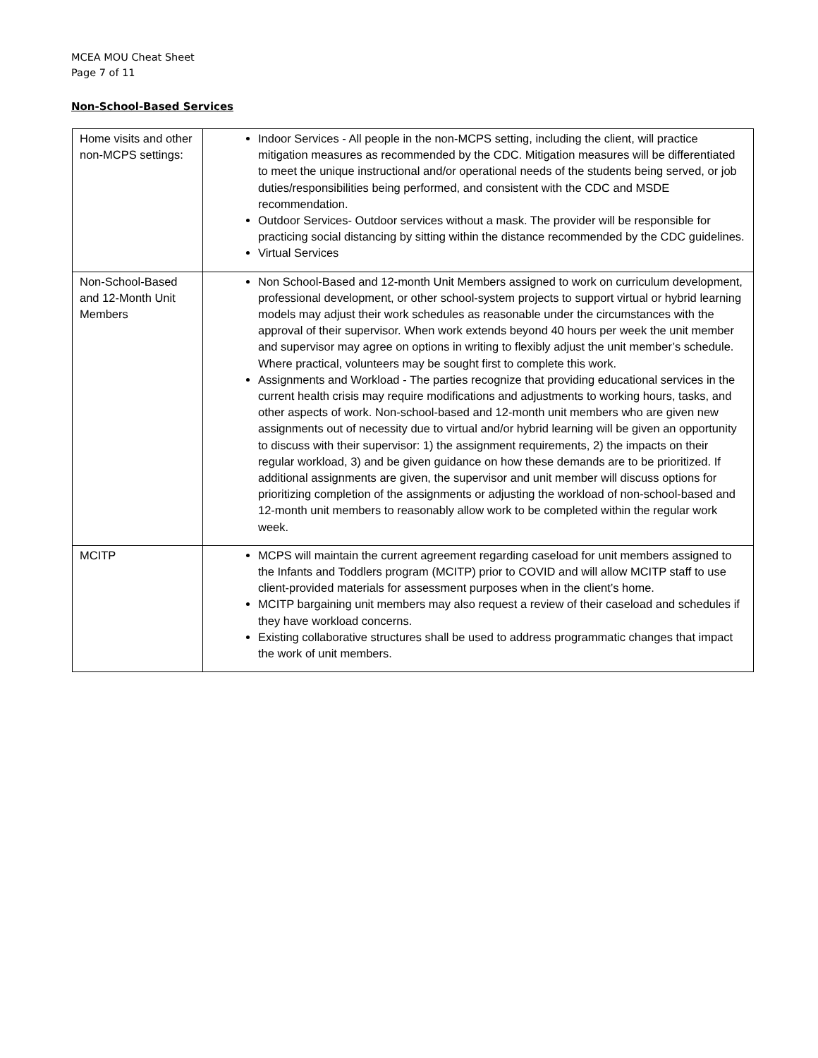MCEA MOU Cheat Sheet
Page 7 of 11
Non-School-Based Services
| Home visits and other non-MCPS settings: | Indoor Services - All people in the non-MCPS setting, including the client, will practice mitigation measures as recommended by the CDC. Mitigation measures will be differentiated to meet the unique instructional and/or operational needs of the students being served, or job duties/responsibilities being performed, and consistent with the CDC and MSDE recommendation. Outdoor Services- Outdoor services without a mask. The provider will be responsible for practicing social distancing by sitting within the distance recommended by the CDC guidelines. Virtual Services |
| Non-School-Based and 12-Month Unit Members | Non School-Based and 12-month Unit Members assigned to work on curriculum development, professional development, or other school-system projects to support virtual or hybrid learning models may adjust their work schedules as reasonable under the circumstances with the approval of their supervisor. When work extends beyond 40 hours per week the unit member and supervisor may agree on options in writing to flexibly adjust the unit member’s schedule. Where practical, volunteers may be sought first to complete this work. Assignments and Workload - The parties recognize that providing educational services in the current health crisis may require modifications and adjustments to working hours, tasks, and other aspects of work. Non-school-based and 12-month unit members who are given new assignments out of necessity due to virtual and/or hybrid learning will be given an opportunity to discuss with their supervisor: 1) the assignment requirements, 2) the impacts on their regular workload, 3) and be given guidance on how these demands are to be prioritized. If additional assignments are given, the supervisor and unit member will discuss options for prioritizing completion of the assignments or adjusting the workload of non-school-based and 12-month unit members to reasonably allow work to be completed within the regular work week. |
| MCITP | MCPS will maintain the current agreement regarding caseload for unit members assigned to the Infants and Toddlers program (MCITP) prior to COVID and will allow MCITP staff to use client-provided materials for assessment purposes when in the client’s home. MCITP bargaining unit members may also request a review of their caseload and schedules if they have workload concerns. Existing collaborative structures shall be used to address programmatic changes that impact the work of unit members. |